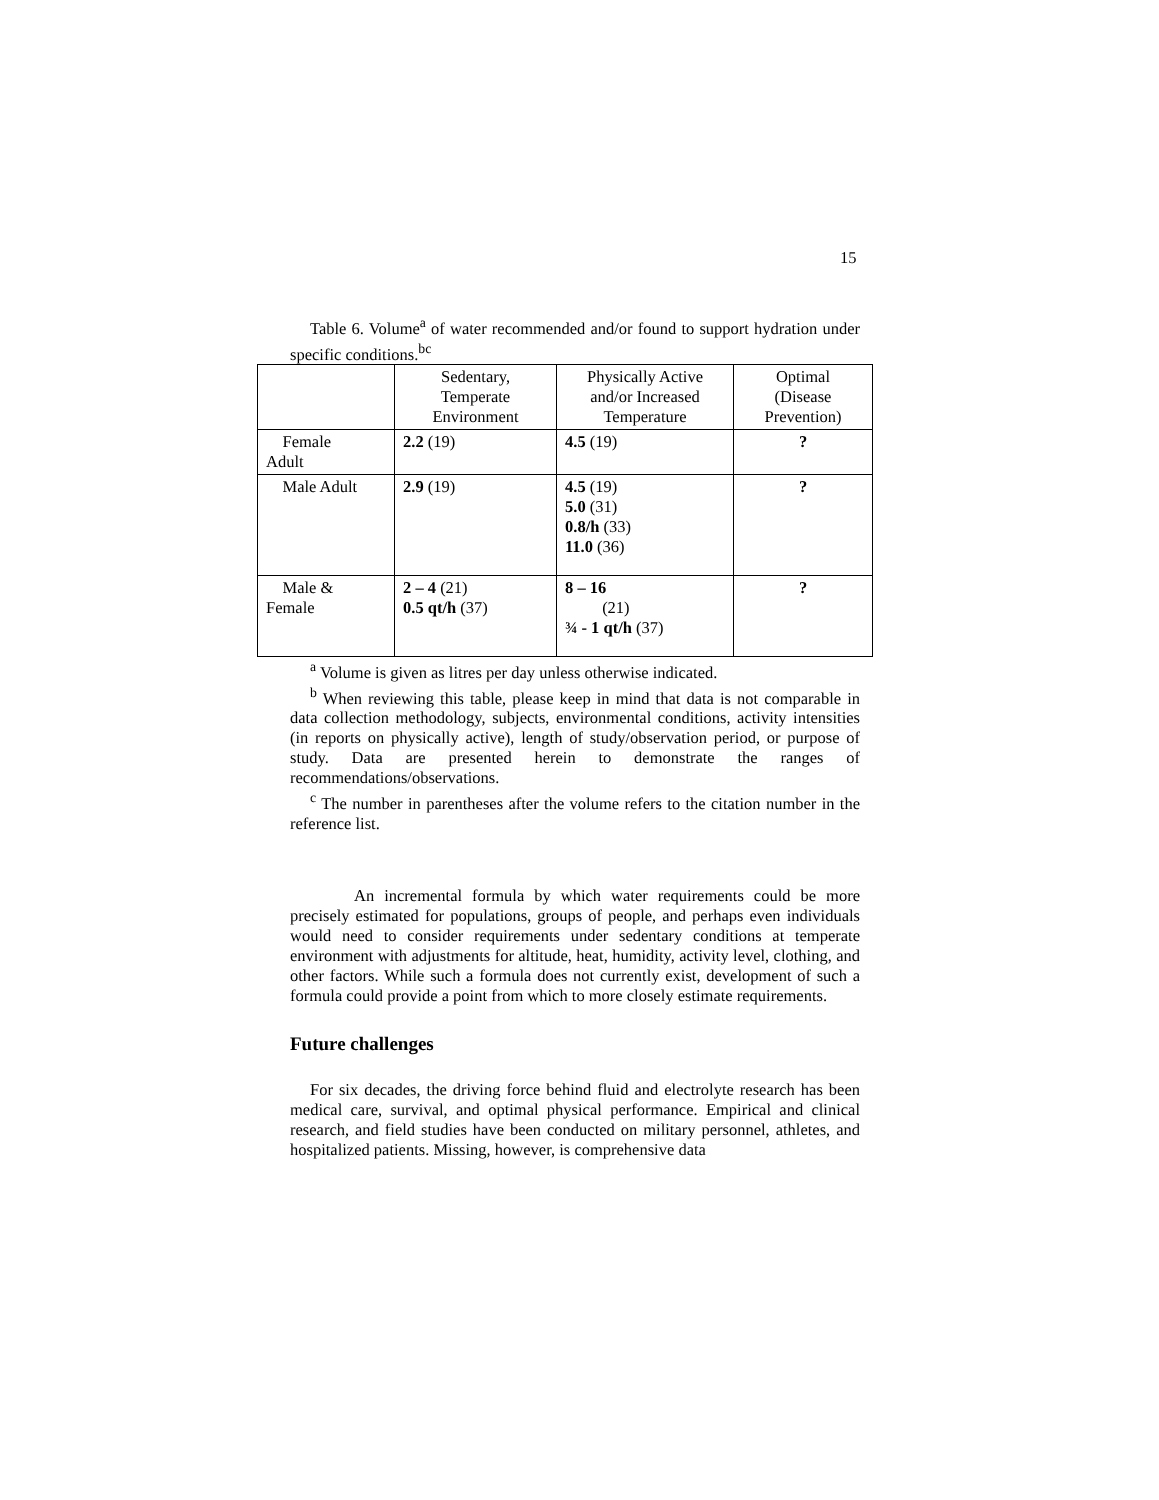15
Table 6. Volume<sup>a</sup> of water recommended and/or found to support hydration under specific conditions.<sup>bc</sup>
| | Sedentary, Temperate Environment | Physically Active and/or Increased Temperature | Optimal (Disease Prevention) |
| Female Adult | 2.2 (19) | 4.5 (19) | ? |
| Male Adult | 2.9 (19) | 4.5 (19) 5.0 (31) 0.8/h (33) 11.0 (36) | ? |
| Male & Female | 2 – 4 (21) 0.5 qt/h (37) | 8 – 16 (21) ¾ - 1 qt/h (37) | ? |
<sup>a</sup> Volume is given as litres per day unless otherwise indicated.
<sup>b</sup> When reviewing this table, please keep in mind that data is not comparable in data collection methodology, subjects, environmental conditions, activity intensities (in reports on physically active), length of study/observation period, or purpose of study. Data are presented herein to demonstrate the ranges of recommendations/observations.
<sup>c</sup> The number in parentheses after the volume refers to the citation number in the reference list.
An incremental formula by which water requirements could be more precisely estimated for populations, groups of people, and perhaps even individuals would need to consider requirements under sedentary conditions at temperate environment with adjustments for altitude, heat, humidity, activity level, clothing, and other factors. While such a formula does not currently exist, development of such a formula could provide a point from which to more closely estimate requirements.
Future challenges
For six decades, the driving force behind fluid and electrolyte research has been medical care, survival, and optimal physical performance. Empirical and clinical research, and field studies have been conducted on military personnel, athletes, and hospitalized patients. Missing, however, is comprehensive data